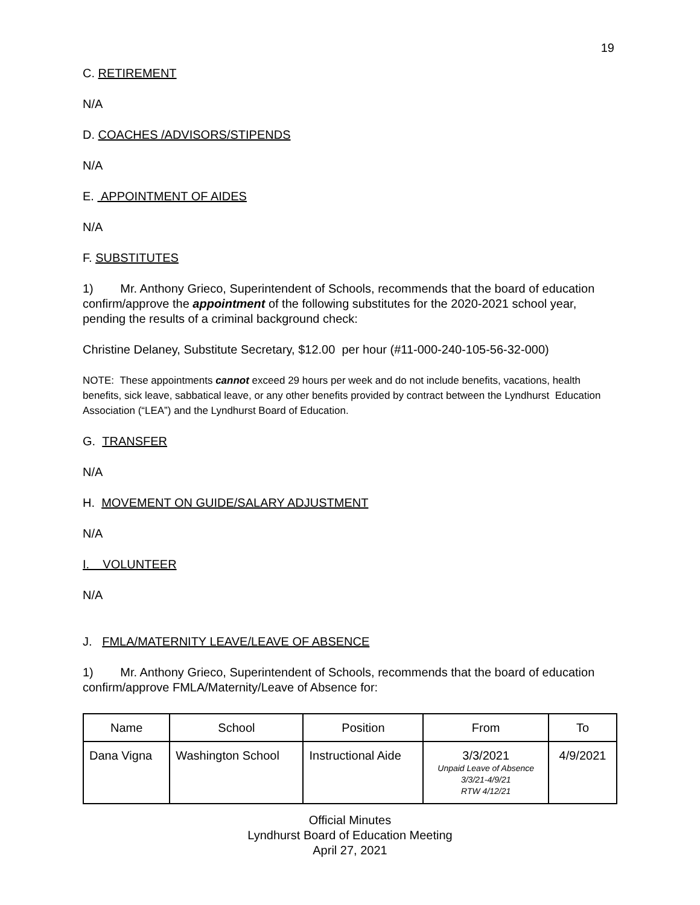19
C. RETIREMENT
N/A
D. COACHES /ADVISORS/STIPENDS
N/A
E. APPOINTMENT OF AIDES
N/A
F. SUBSTITUTES
1) Mr. Anthony Grieco, Superintendent of Schools, recommends that the board of education confirm/approve the appointment of the following substitutes for the 2020-2021 school year, pending the results of a criminal background check:
Christine Delaney, Substitute Secretary, $12.00 per hour (#11-000-240-105-56-32-000)
NOTE: These appointments cannot exceed 29 hours per week and do not include benefits, vacations, health benefits, sick leave, sabbatical leave, or any other benefits provided by contract between the Lyndhurst Education Association (“LEA”) and the Lyndhurst Board of Education.
G. TRANSFER
N/A
H. MOVEMENT ON GUIDE/SALARY ADJUSTMENT
N/A
I. VOLUNTEER
N/A
J. FMLA/MATERNITY LEAVE/LEAVE OF ABSENCE
1) Mr. Anthony Grieco, Superintendent of Schools, recommends that the board of education confirm/approve FMLA/Maternity/Leave of Absence for:
| Name | School | Position | From | To |
| Dana Vigna | Washington School | Instructional Aide | 3/3/2021 Unpaid Leave of Absence 3/3/21-4/9/21 RTW 4/12/21 | 4/9/2021 |
Official Minutes
Lyndhurst Board of Education Meeting
April 27, 2021